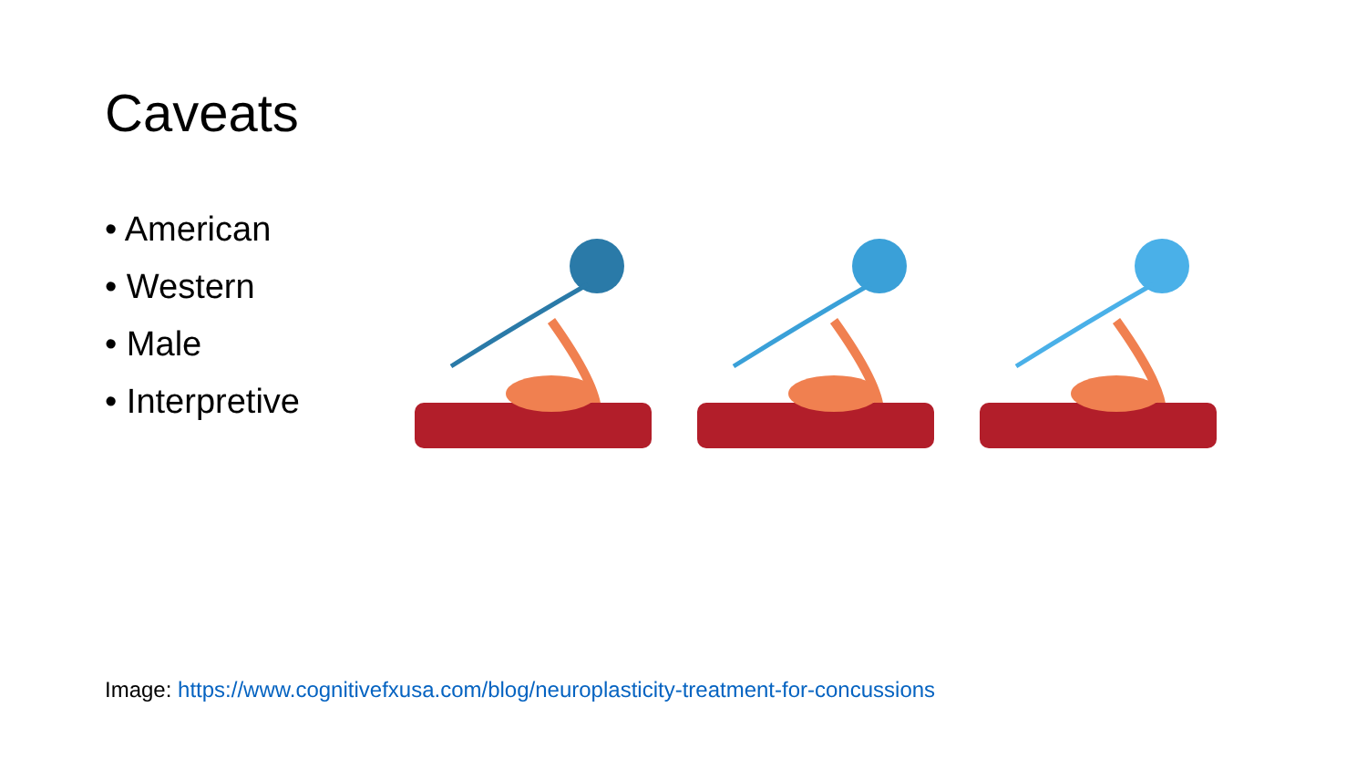Caveats
• American
• Western
• Male
• Interpretive
Image: https://www.cognitivefxusa.com/blog/neuroplasticity-treatment-for-concussions